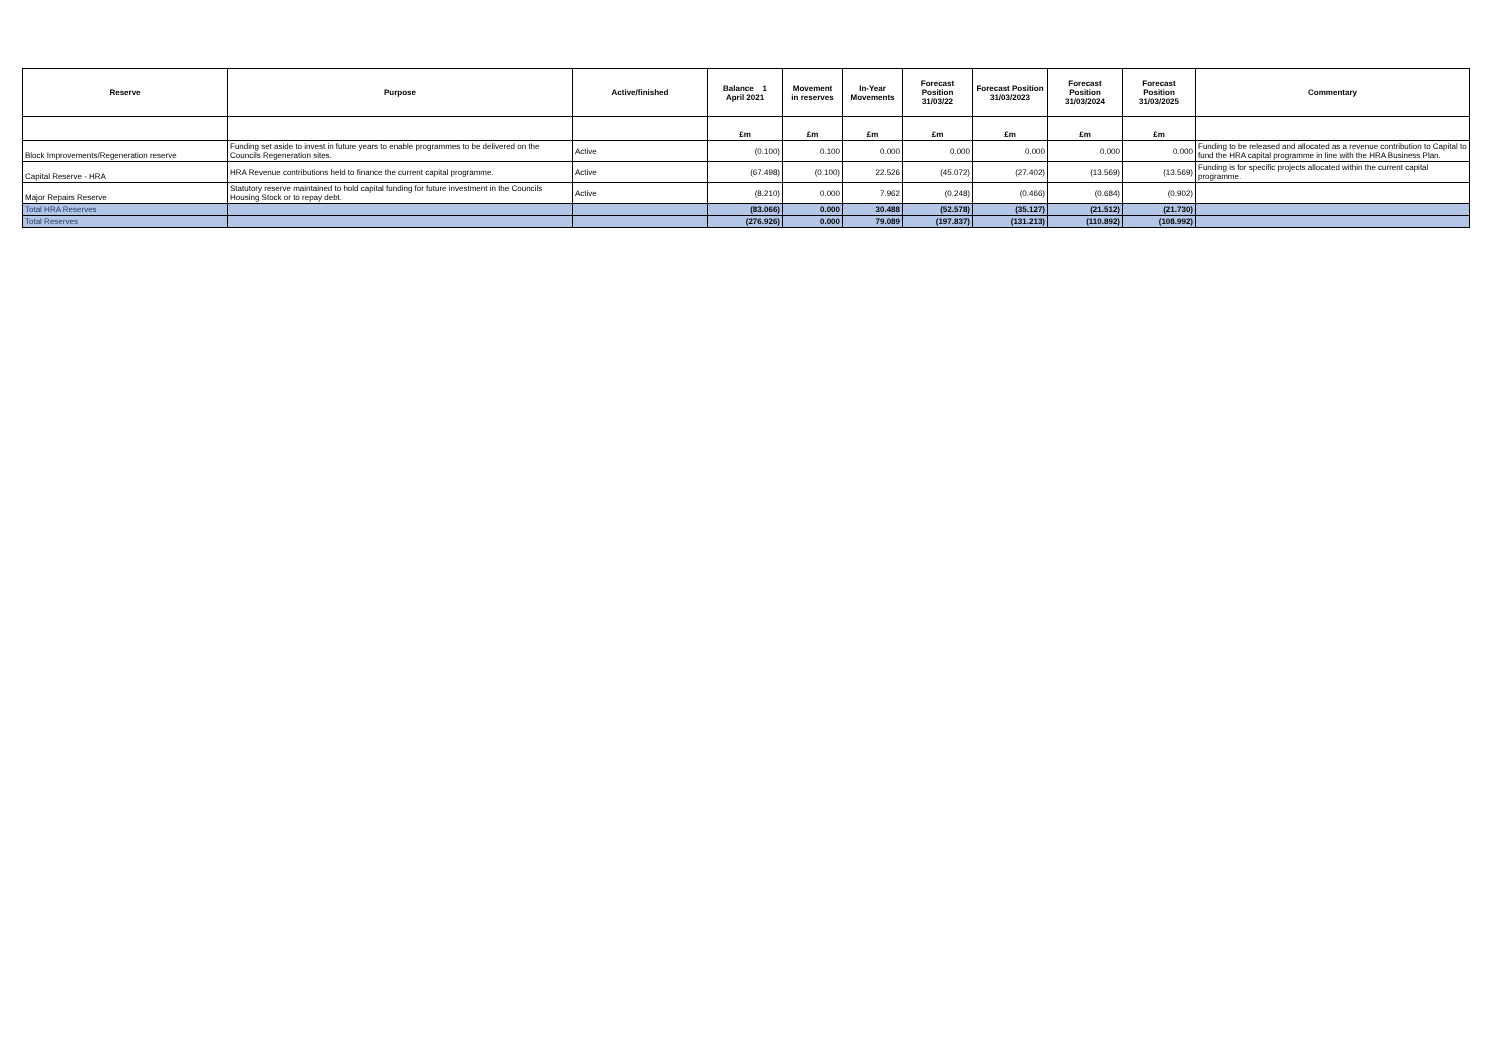| Reserve | Purpose | Active/finished | Balance 1 April 2021 | Movement in reserves | In-Year Movements | Forecast Position 31/03/22 | Forecast Position 31/03/2023 | Forecast Position 31/03/2024 | Forecast Position 31/03/2025 | Commentary |
| --- | --- | --- | --- | --- | --- | --- | --- | --- | --- | --- |
| | | | £m | £m | £m | £m | £m | £m | £m | |
| Block Improvements/Regeneration reserve | Funding set aside to invest in future years to enable programmes to be delivered on the Councils Regeneration sites. | Active | (0.100) | 0.100 | 0.000 | 0.000 | 0.000 | 0.000 | 0.000 | Funding to be released and allocated as a revenue contribution to Capital to fund the HRA capital programme in line with the HRA Business Plan. |
| Capital Reserve - HRA | HRA Revenue contributions held to finance the current capital programme. | Active | (67.498) | (0.100) | 22.526 | (45.072) | (27.402) | (13.569) | (13.569) | Funding is for specific projects allocated within the current capital programme. |
| Major Repairs Reserve | Statutory reserve maintained to hold capital funding for future investment in the Councils Housing Stock or to repay debt. | Active | (8.210) | 0.000 | 7.962 | (0.248) | (0.466) | (0.684) | (0.902) | |
| Total HRA Reserves | | | (83.066) | 0.000 | 30.488 | (52.578) | (35.127) | (21.512) | (21.730) | |
| Total Reserves | | | (276.926) | 0.000 | 79.089 | (197.837) | (131.213) | (110.892) | (108.992) | |